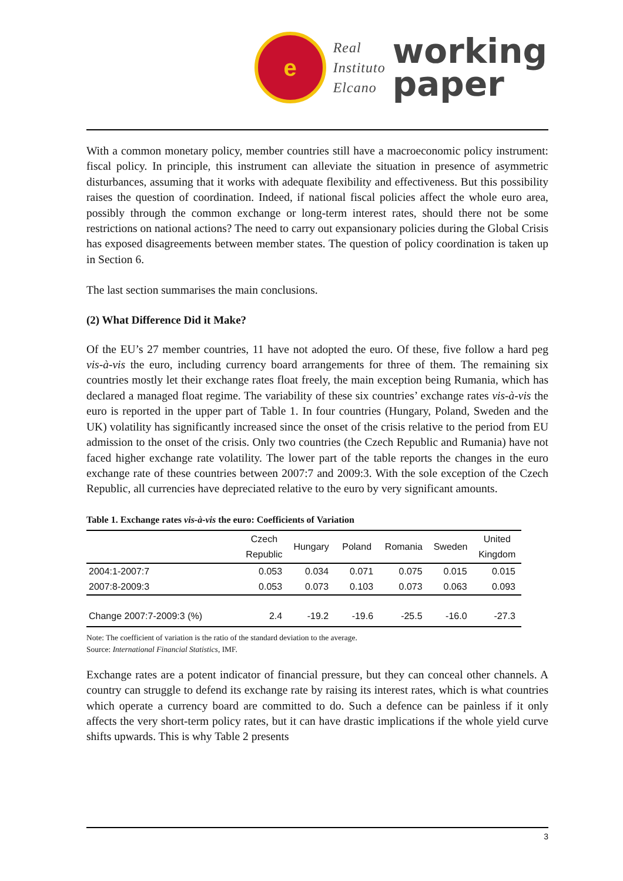e
Real
Instituto
Elcano
working
paper
With a common monetary policy, member countries still have a macroeconomic policy instrument: fiscal policy. In principle, this instrument can alleviate the situation in presence of asymmetric disturbances, assuming that it works with adequate flexibility and effectiveness. But this possibility raises the question of coordination. Indeed, if national fiscal policies affect the whole euro area, possibly through the common exchange or long-term interest rates, should there not be some restrictions on national actions? The need to carry out expansionary policies during the Global Crisis has exposed disagreements between member states. The question of policy coordination is taken up in Section 6.
The last section summarises the main conclusions.
(2) What Difference Did it Make?
Of the EU’s 27 member countries, 11 have not adopted the euro. Of these, five follow a hard peg vis-à-vis the euro, including currency board arrangements for three of them. The remaining six countries mostly let their exchange rates float freely, the main exception being Rumania, which has declared a managed float regime. The variability of these six countries’ exchange rates vis-à-vis the euro is reported in the upper part of Table 1. In four countries (Hungary, Poland, Sweden and the UK) volatility has significantly increased since the onset of the crisis relative to the period from EU admission to the onset of the crisis. Only two countries (the Czech Republic and Rumania) have not faced higher exchange rate volatility. The lower part of the table reports the changes in the euro exchange rate of these countries between 2007:7 and 2009:3. With the sole exception of the Czech Republic, all currencies have depreciated relative to the euro by very significant amounts.
Table 1. Exchange rates vis-à-vis the euro: Coefficients of Variation
| | Czech Republic | Hungary | Poland | Romania | Sweden | United Kingdom |
| --- | --- | --- | --- | --- | --- | --- |
| 2004:1-2007:7 | 0.053 | 0.034 | 0.071 | 0.075 | 0.015 | 0.015 |
| 2007:8-2009:3 | 0.053 | 0.073 | 0.103 | 0.073 | 0.063 | 0.093 |
| Change 2007:7-2009:3 (%) | 2.4 | -19.2 | -19.6 | -25.5 | -16.0 | -27.3 |
Note: The coefficient of variation is the ratio of the standard deviation to the average.
Source: International Financial Statistics, IMF.
Exchange rates are a potent indicator of financial pressure, but they can conceal other channels. A country can struggle to defend its exchange rate by raising its interest rates, which is what countries which operate a currency board are committed to do. Such a defence can be painless if it only affects the very short-term policy rates, but it can have drastic implications if the whole yield curve shifts upwards. This is why Table 2 presents
3